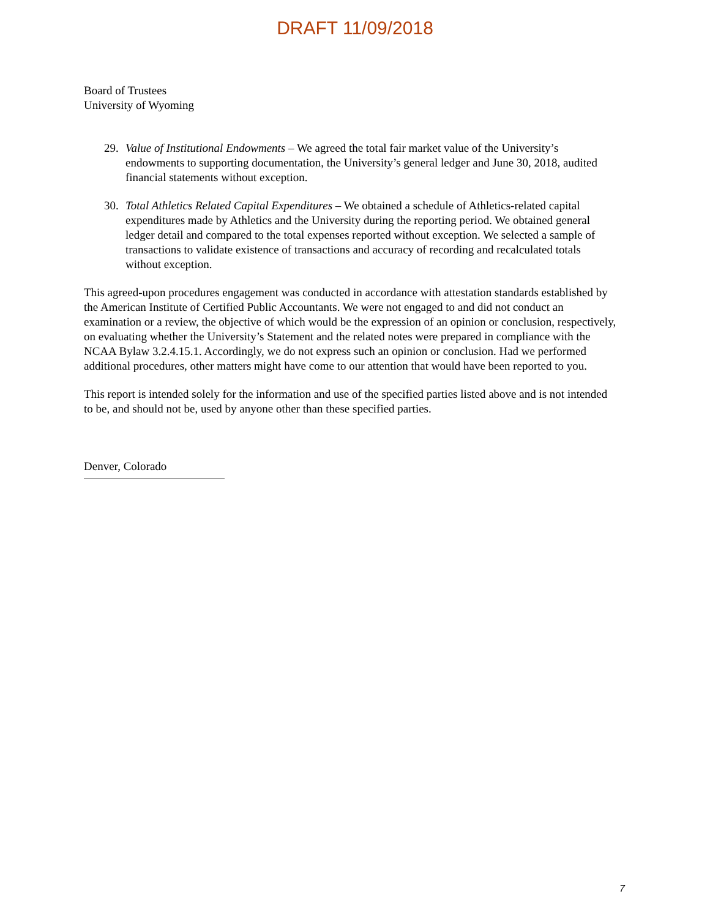DRAFT 11/09/2018
Board of Trustees
University of Wyoming
29. Value of Institutional Endowments – We agreed the total fair market value of the University’s endowments to supporting documentation, the University’s general ledger and June 30, 2018, audited financial statements without exception.
30. Total Athletics Related Capital Expenditures – We obtained a schedule of Athletics-related capital expenditures made by Athletics and the University during the reporting period. We obtained general ledger detail and compared to the total expenses reported without exception. We selected a sample of transactions to validate existence of transactions and accuracy of recording and recalculated totals without exception.
This agreed-upon procedures engagement was conducted in accordance with attestation standards established by the American Institute of Certified Public Accountants. We were not engaged to and did not conduct an examination or a review, the objective of which would be the expression of an opinion or conclusion, respectively, on evaluating whether the University’s Statement and the related notes were prepared in compliance with the NCAA Bylaw 3.2.4.15.1. Accordingly, we do not express such an opinion or conclusion. Had we performed additional procedures, other matters might have come to our attention that would have been reported to you.
This report is intended solely for the information and use of the specified parties listed above and is not intended to be, and should not be, used by anyone other than these specified parties.
Denver, Colorado
7